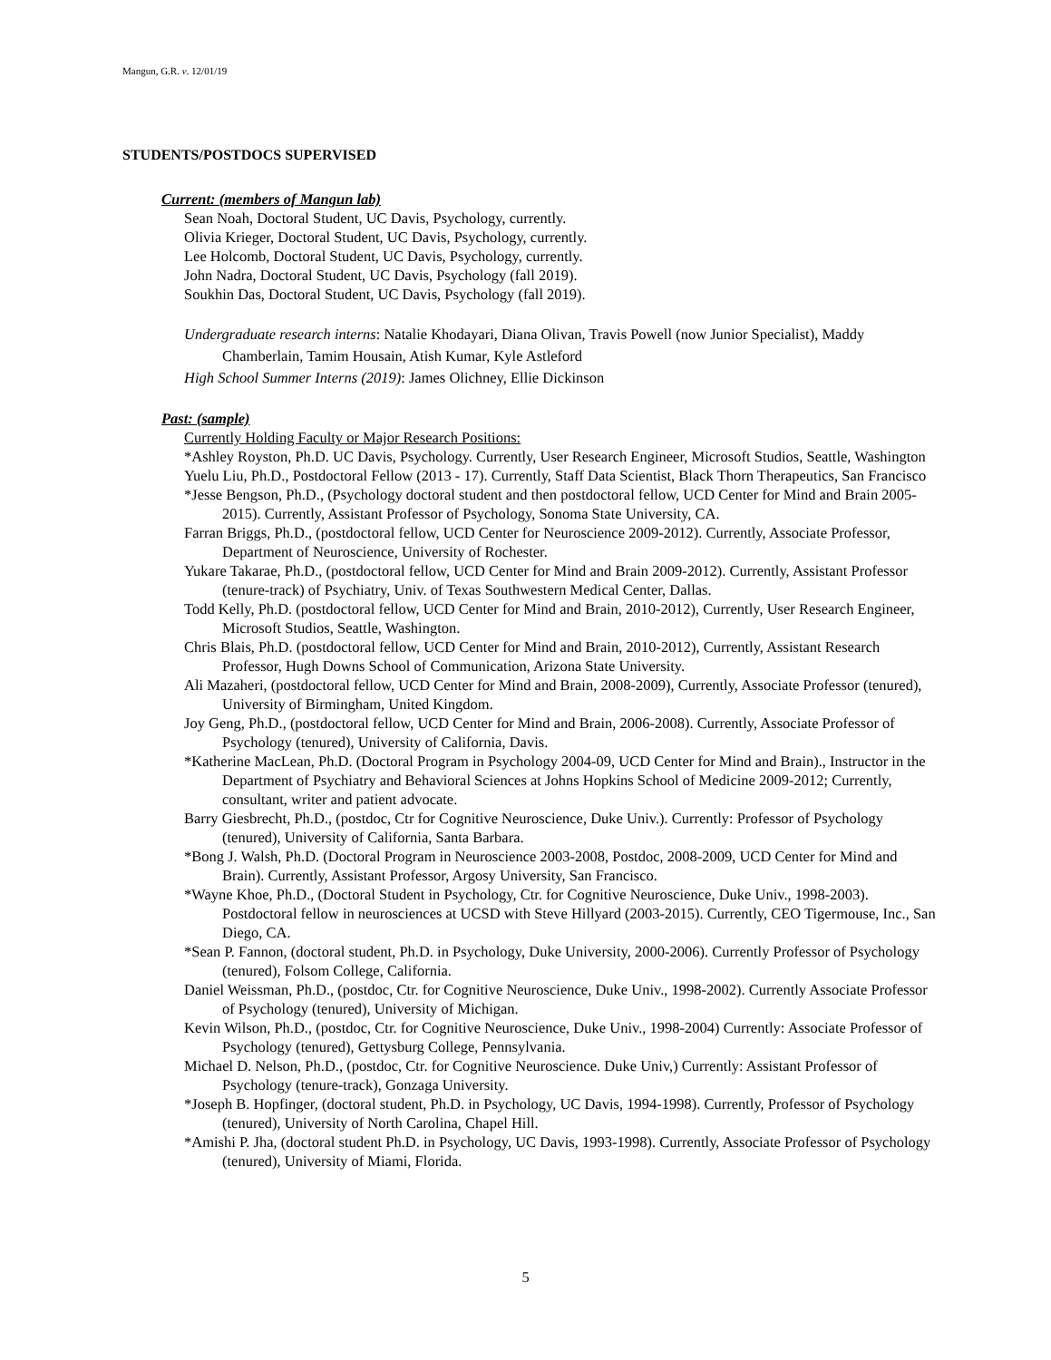Mangun, G.R. v. 12/01/19
STUDENTS/POSTDOCS SUPERVISED
Current: (members of Mangun lab)
Sean Noah, Doctoral Student, UC Davis, Psychology, currently.
Olivia Krieger, Doctoral Student, UC Davis, Psychology, currently.
Lee Holcomb, Doctoral Student, UC Davis, Psychology, currently.
John Nadra, Doctoral Student, UC Davis, Psychology (fall 2019).
Soukhin Das, Doctoral Student, UC Davis, Psychology (fall 2019).
Undergraduate research interns: Natalie Khodayari, Diana Olivan, Travis Powell (now Junior Specialist), Maddy Chamberlain, Tamim Housain, Atish Kumar, Kyle Astleford
High School Summer Interns (2019): James Olichney, Ellie Dickinson
Past: (sample)
Currently Holding Faculty or Major Research Positions:
*Ashley Royston, Ph.D. UC Davis, Psychology. Currently, User Research Engineer, Microsoft Studios, Seattle, Washington
Yuelu Liu, Ph.D., Postdoctoral Fellow (2013 - 17). Currently, Staff Data Scientist, Black Thorn Therapeutics, San Francisco
*Jesse Bengson, Ph.D., (Psychology doctoral student and then postdoctoral fellow, UCD Center for Mind and Brain 2005-2015). Currently, Assistant Professor of Psychology, Sonoma State University, CA.
Farran Briggs, Ph.D., (postdoctoral fellow, UCD Center for Neuroscience 2009-2012). Currently, Associate Professor, Department of Neuroscience, University of Rochester.
Yukare Takarae, Ph.D., (postdoctoral fellow, UCD Center for Mind and Brain 2009-2012). Currently, Assistant Professor (tenure-track) of Psychiatry, Univ. of Texas Southwestern Medical Center, Dallas.
Todd Kelly, Ph.D. (postdoctoral fellow, UCD Center for Mind and Brain, 2010-2012), Currently, User Research Engineer, Microsoft Studios, Seattle, Washington.
Chris Blais, Ph.D. (postdoctoral fellow, UCD Center for Mind and Brain, 2010-2012), Currently, Assistant Research Professor, Hugh Downs School of Communication, Arizona State University.
Ali Mazaheri, (postdoctoral fellow, UCD Center for Mind and Brain, 2008-2009), Currently, Associate Professor (tenured), University of Birmingham, United Kingdom.
Joy Geng, Ph.D., (postdoctoral fellow, UCD Center for Mind and Brain, 2006-2008). Currently, Associate Professor of Psychology (tenured), University of California, Davis.
*Katherine MacLean, Ph.D. (Doctoral Program in Psychology 2004-09, UCD Center for Mind and Brain)., Instructor in the Department of Psychiatry and Behavioral Sciences at Johns Hopkins School of Medicine 2009-2012; Currently, consultant, writer and patient advocate.
Barry Giesbrecht, Ph.D., (postdoc, Ctr for Cognitive Neuroscience, Duke Univ.). Currently: Professor of Psychology (tenured), University of California, Santa Barbara.
*Bong J. Walsh, Ph.D. (Doctoral Program in Neuroscience 2003-2008, Postdoc, 2008-2009, UCD Center for Mind and Brain). Currently, Assistant Professor, Argosy University, San Francisco.
*Wayne Khoe, Ph.D., (Doctoral Student in Psychology, Ctr. for Cognitive Neuroscience, Duke Univ., 1998-2003). Postdoctoral fellow in neurosciences at UCSD with Steve Hillyard (2003-2015). Currently, CEO Tigermouse, Inc., San Diego, CA.
*Sean P. Fannon, (doctoral student, Ph.D. in Psychology, Duke University, 2000-2006). Currently Professor of Psychology (tenured), Folsom College, California.
Daniel Weissman, Ph.D., (postdoc, Ctr. for Cognitive Neuroscience, Duke Univ., 1998-2002). Currently Associate Professor of Psychology (tenured), University of Michigan.
Kevin Wilson, Ph.D., (postdoc, Ctr. for Cognitive Neuroscience, Duke Univ., 1998-2004) Currently: Associate Professor of Psychology (tenured), Gettysburg College, Pennsylvania.
Michael D. Nelson, Ph.D., (postdoc, Ctr. for Cognitive Neuroscience. Duke Univ,) Currently: Assistant Professor of Psychology (tenure-track), Gonzaga University.
*Joseph B. Hopfinger, (doctoral student, Ph.D. in Psychology, UC Davis, 1994-1998). Currently, Professor of Psychology (tenured), University of North Carolina, Chapel Hill.
*Amishi P. Jha, (doctoral student Ph.D. in Psychology, UC Davis, 1993-1998). Currently, Associate Professor of Psychology (tenured), University of Miami, Florida.
5